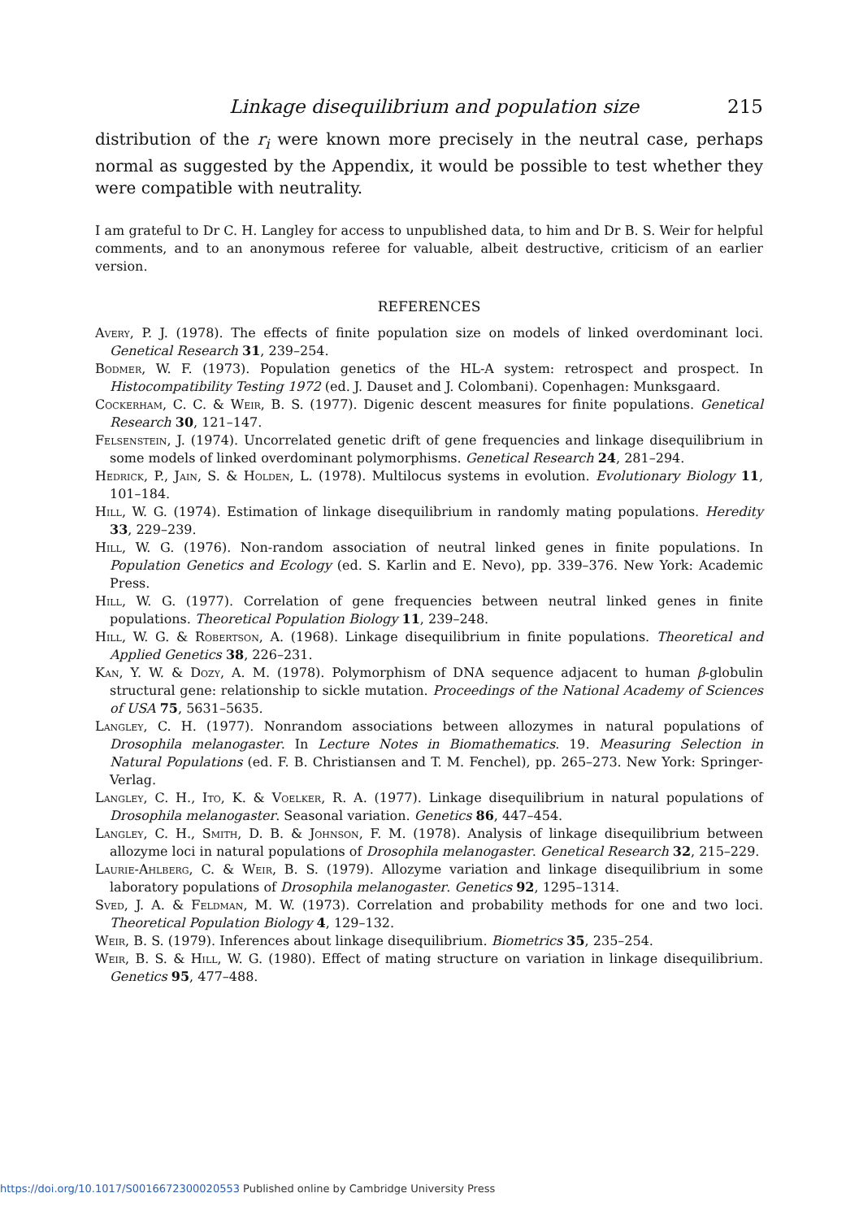Linkage disequilibrium and population size 215
distribution of the r<sub>i</sub> were known more precisely in the neutral case, perhaps normal as suggested by the Appendix, it would be possible to test whether they were compatible with neutrality.
I am grateful to Dr C. H. Langley for access to unpublished data, to him and Dr B. S. Weir for helpful comments, and to an anonymous referee for valuable, albeit destructive, criticism of an earlier version.
REFERENCES
Avery, P. J. (1978). The effects of finite population size on models of linked overdominant loci. Genetical Research 31, 239–254.
Bodmer, W. F. (1973). Population genetics of the HL-A system: retrospect and prospect. In Histocompatibility Testing 1972 (ed. J. Dauset and J. Colombani). Copenhagen: Munksgaard.
Cockerham, C. C. & Weir, B. S. (1977). Digenic descent measures for finite populations. Genetical Research 30, 121–147.
Felsenstein, J. (1974). Uncorrelated genetic drift of gene frequencies and linkage disequilibrium in some models of linked overdominant polymorphisms. Genetical Research 24, 281–294.
Hedrick, P., Jain, S. & Holden, L. (1978). Multilocus systems in evolution. Evolutionary Biology 11, 101–184.
Hill, W. G. (1974). Estimation of linkage disequilibrium in randomly mating populations. Heredity 33, 229–239.
Hill, W. G. (1976). Non-random association of neutral linked genes in finite populations. In Population Genetics and Ecology (ed. S. Karlin and E. Nevo), pp. 339–376. New York: Academic Press.
Hill, W. G. (1977). Correlation of gene frequencies between neutral linked genes in finite populations. Theoretical Population Biology 11, 239–248.
Hill, W. G. & Robertson, A. (1968). Linkage disequilibrium in finite populations. Theoretical and Applied Genetics 38, 226–231.
Kan, Y. W. & Dozy, A. M. (1978). Polymorphism of DNA sequence adjacent to human β-globulin structural gene: relationship to sickle mutation. Proceedings of the National Academy of Sciences of USA 75, 5631–5635.
Langley, C. H. (1977). Nonrandom associations between allozymes in natural populations of Drosophila melanogaster. In Lecture Notes in Biomathematics. 19. Measuring Selection in Natural Populations (ed. F. B. Christiansen and T. M. Fenchel), pp. 265–273. New York: Springer-Verlag.
Langley, C. H., Ito, K. & Voelker, R. A. (1977). Linkage disequilibrium in natural populations of Drosophila melanogaster. Seasonal variation. Genetics 86, 447–454.
Langley, C. H., Smith, D. B. & Johnson, F. M. (1978). Analysis of linkage disequilibrium between allozyme loci in natural populations of Drosophila melanogaster. Genetical Research 32, 215–229.
Laurie-Ahlberg, C. & Weir, B. S. (1979). Allozyme variation and linkage disequilibrium in some laboratory populations of Drosophila melanogaster. Genetics 92, 1295–1314.
Sved, J. A. & Feldman, M. W. (1973). Correlation and probability methods for one and two loci. Theoretical Population Biology 4, 129–132.
Weir, B. S. (1979). Inferences about linkage disequilibrium. Biometrics 35, 235–254.
Weir, B. S. & Hill, W. G. (1980). Effect of mating structure on variation in linkage disequilibrium. Genetics 95, 477–488.
https://doi.org/10.1017/S0016672300020553 Published online by Cambridge University Press